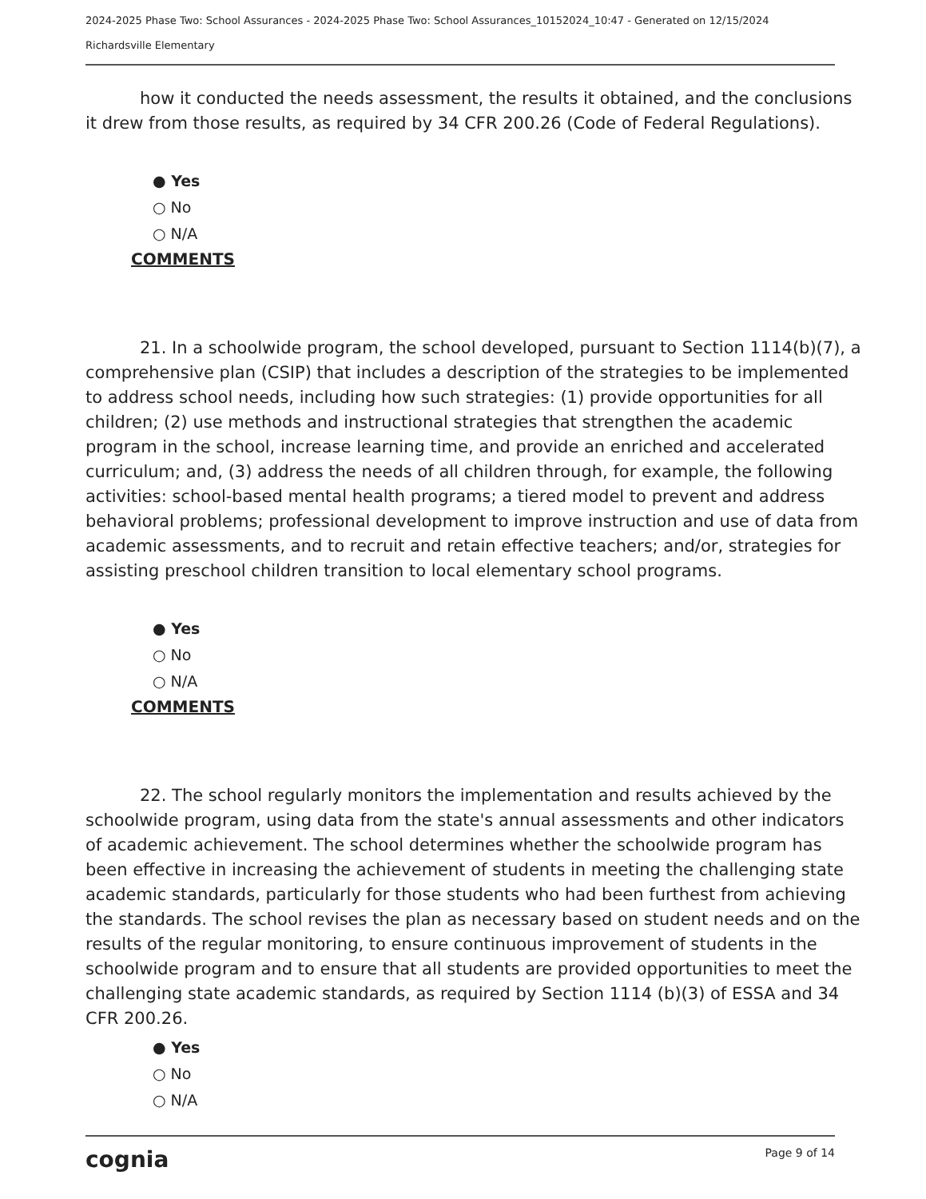2024-2025 Phase Two: School Assurances - 2024-2025 Phase Two: School Assurances_10152024_10:47 - Generated on 12/15/2024
Richardsville Elementary
how it conducted the needs assessment, the results it obtained, and the conclusions it drew from those results, as required by 34 CFR 200.26 (Code of Federal Regulations).
● Yes
○ No
○ N/A
COMMENTS
21. In a schoolwide program, the school developed, pursuant to Section 1114(b)(7), a comprehensive plan (CSIP) that includes a description of the strategies to be implemented to address school needs, including how such strategies: (1) provide opportunities for all children; (2) use methods and instructional strategies that strengthen the academic program in the school, increase learning time, and provide an enriched and accelerated curriculum; and, (3) address the needs of all children through, for example, the following activities: school-based mental health programs; a tiered model to prevent and address behavioral problems; professional development to improve instruction and use of data from academic assessments, and to recruit and retain effective teachers; and/or, strategies for assisting preschool children transition to local elementary school programs.
● Yes
○ No
○ N/A
COMMENTS
22. The school regularly monitors the implementation and results achieved by the schoolwide program, using data from the state's annual assessments and other indicators of academic achievement. The school determines whether the schoolwide program has been effective in increasing the achievement of students in meeting the challenging state academic standards, particularly for those students who had been furthest from achieving the standards. The school revises the plan as necessary based on student needs and on the results of the regular monitoring, to ensure continuous improvement of students in the schoolwide program and to ensure that all students are provided opportunities to meet the challenging state academic standards, as required by Section 1114 (b)(3) of ESSA and 34 CFR 200.26.
● Yes
○ No
○ N/A
cognia Page 9 of 14